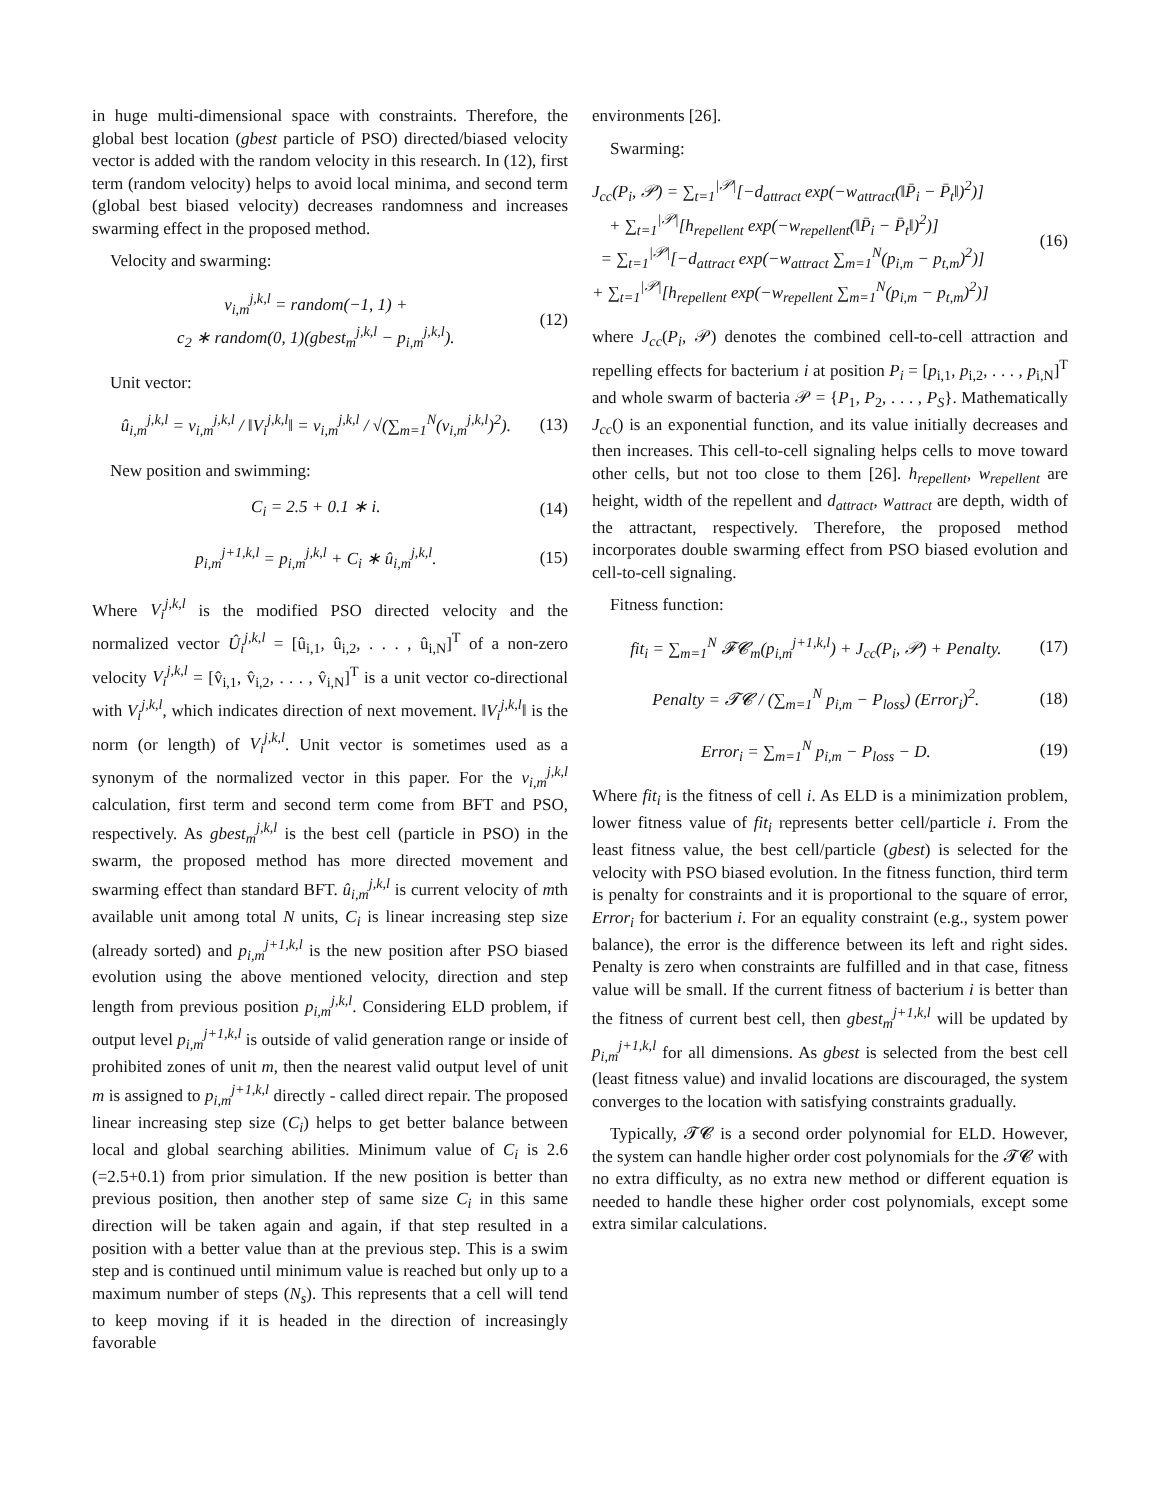in huge multi-dimensional space with constraints. Therefore, the global best location (gbest particle of PSO) directed/biased velocity vector is added with the random velocity in this research. In (12), first term (random velocity) helps to avoid local minima, and second term (global best biased velocity) decreases randomness and increases swarming effect in the proposed method.
Velocity and swarming:
v<sub>i,m</sub><sup>j,k,l</sup> = random(−1, 1) +
c<sub>2</sub> ∗ random(0, 1)(gbest<sub>m</sub><sup>j,k,l</sup> − p<sub>i,m</sub><sup>j,k,l</sup>).
(12)
Unit vector:
û<sub>i,m</sub><sup>j,k,l</sup> = v<sub>i,m</sub><sup>j,k,l</sup> / ‖V<sub>i</sub><sup>j,k,l</sup>‖ = v<sub>i,m</sub><sup>j,k,l</sup> / √(∑<sub>m=1</sub><sup>N</sup>(v<sub>i,m</sub><sup>j,k,l</sup>)<sup>2</sup>).
(13)
New position and swimming:
C<sub>i</sub> = 2.5 + 0.1 ∗ i. (14)
p<sub>i,m</sub><sup>j+1,k,l</sup> = p<sub>i,m</sub><sup>j,k,l</sup> + C<sub>i</sub> ∗ û<sub>i,m</sub><sup>j,k,l</sup>.
(15)
Where V<sub>i</sub><sup>j,k,l</sup> is the modified PSO directed velocity and the normalized vector Û<sub>i</sub><sup>j,k,l</sup> = [û<sub>i,1</sub>, û<sub>i,2</sub>, . . . , û<sub>i,N</sub>]<sup>T</sup> of a non-zero velocity V<sub>i</sub><sup>j,k,l</sup> = [v̂<sub>i,1</sub>, v̂<sub>i,2</sub>, . . . , v̂<sub>i,N</sub>]<sup>T</sup> is a unit vector co-directional with V<sub>i</sub><sup>j,k,l</sup>, which indicates direction of next movement. ‖V<sub>i</sub><sup>j,k,l</sup>‖ is the norm (or length) of V<sub>i</sub><sup>j,k,l</sup>. Unit vector is sometimes used as a synonym of the normalized vector in this paper. For the v<sub>i,m</sub><sup>j,k,l</sup> calculation, first term and second term come from BFT and PSO, respectively. As gbest<sub>m</sub><sup>j,k,l</sup> is the best cell (particle in PSO) in the swarm, the proposed method has more directed movement and swarming effect than standard BFT. û<sub>i,m</sub><sup>j,k,l</sup> is current velocity of mth available unit among total N units, C<sub>i</sub> is linear increasing step size (already sorted) and p<sub>i,m</sub><sup>j+1,k,l</sup> is the new position after PSO biased evolution using the above mentioned velocity, direction and step length from previous position p<sub>i,m</sub><sup>j,k,l</sup>. Considering ELD problem, if output level p<sub>i,m</sub><sup>j+1,k,l</sup> is outside of valid generation range or inside of prohibited zones of unit m, then the nearest valid output level of unit m is assigned to p<sub>i,m</sub><sup>j+1,k,l</sup> directly - called direct repair. The proposed linear increasing step size (C<sub>i</sub>) helps to get better balance between local and global searching abilities. Minimum value of C<sub>i</sub> is 2.6 (=2.5+0.1) from prior simulation. If the new position is better than previous position, then another step of same size C<sub>i</sub> in this same direction will be taken again and again, if that step resulted in a position with a better value than at the previous step. This is a swim step and is continued until minimum value is reached but only up to a maximum number of steps (N<sub>s</sub>). This represents that a cell will tend to keep moving if it is headed in the direction of increasingly favorable
environments [26].
Swarming:
J<sub>cc</sub>(P<sub>i</sub>, 𝒫) = ∑<sub>t=1</sub><sup>|𝒫|</sup>[−d<sub>attract</sub> exp(−w<sub>attract</sub>(‖P̄<sub>i</sub> − P̄<sub>t</sub>‖)<sup>2</sup>)]
+ ∑<sub>t=1</sub><sup>|𝒫|</sup>[h<sub>repellent</sub> exp(−w<sub>repellent</sub>(‖P̄<sub>i</sub> − P̄<sub>t</sub>‖)<sup>2</sup>)]
= ∑<sub>t=1</sub><sup>|𝒫|</sup>[−d<sub>attract</sub> exp(−w<sub>attract</sub> ∑<sub>m=1</sub><sup>N</sup>(p<sub>i,m</sub> − p<sub>t,m</sub>)<sup>2</sup>)]
+ ∑<sub>t=1</sub><sup>|𝒫|</sup>[h<sub>repellent</sub> exp(−w<sub>repellent</sub> ∑<sub>m=1</sub><sup>N</sup>(p<sub>i,m</sub> − p<sub>t,m</sub>)<sup>2</sup>)]
(16)
where J<sub>cc</sub>(P<sub>i</sub>, 𝒫) denotes the combined cell-to-cell attraction and repelling effects for bacterium i at position P<sub>i</sub> = [p<sub>i,1</sub>, p<sub>i,2</sub>, . . . , p<sub>i,N</sub>]<sup>T</sup> and whole swarm of bacteria 𝒫 = {P<sub>1</sub>, P<sub>2</sub>, . . . , P<sub>S</sub>}. Mathematically J<sub>cc</sub>() is an exponential function, and its value initially decreases and then increases. This cell-to-cell signaling helps cells to move toward other cells, but not too close to them [26]. h<sub>repellent</sub>, w<sub>repellent</sub> are height, width of the repellent and d<sub>attract</sub>, w<sub>attract</sub> are depth, width of the attractant, respectively. Therefore, the proposed method incorporates double swarming effect from PSO biased evolution and cell-to-cell signaling.
Fitness function:
fit<sub>i</sub> = ∑<sub>m=1</sub><sup>N</sup> 𝓕𝓒<sub>m</sub>(p<sub>i,m</sub><sup>j+1,k,l</sup>) + J<sub>cc</sub>(P<sub>i</sub>, 𝒫) + Penalty.
(17)
Penalty = 𝓣𝓒 / (∑<sub>m=1</sub><sup>N</sup> p<sub>i,m</sub> − P<sub>loss</sub>) (Error<sub>i</sub>)<sup>2</sup>.
(18)
Error<sub>i</sub> = ∑<sub>m=1</sub><sup>N</sup> p<sub>i,m</sub> − P<sub>loss</sub> − D.
(19)
Where fit<sub>i</sub> is the fitness of cell i. As ELD is a minimization problem, lower fitness value of fit<sub>i</sub> represents better cell/particle i. From the least fitness value, the best cell/particle (gbest) is selected for the velocity with PSO biased evolution. In the fitness function, third term is penalty for constraints and it is proportional to the square of error, Error<sub>i</sub> for bacterium i. For an equality constraint (e.g., system power balance), the error is the difference between its left and right sides. Penalty is zero when constraints are fulfilled and in that case, fitness value will be small. If the current fitness of bacterium i is better than the fitness of current best cell, then gbest<sub>m</sub><sup>j+1,k,l</sup> will be updated by p<sub>i,m</sub><sup>j+1,k,l</sup> for all dimensions. As gbest is selected from the best cell (least fitness value) and invalid locations are discouraged, the system converges to the location with satisfying constraints gradually.
Typically, 𝓣𝓒 is a second order polynomial for ELD. However, the system can handle higher order cost polynomials for the 𝓣𝓒 with no extra difficulty, as no extra new method or different equation is needed to handle these higher order cost polynomials, except some extra similar calculations.